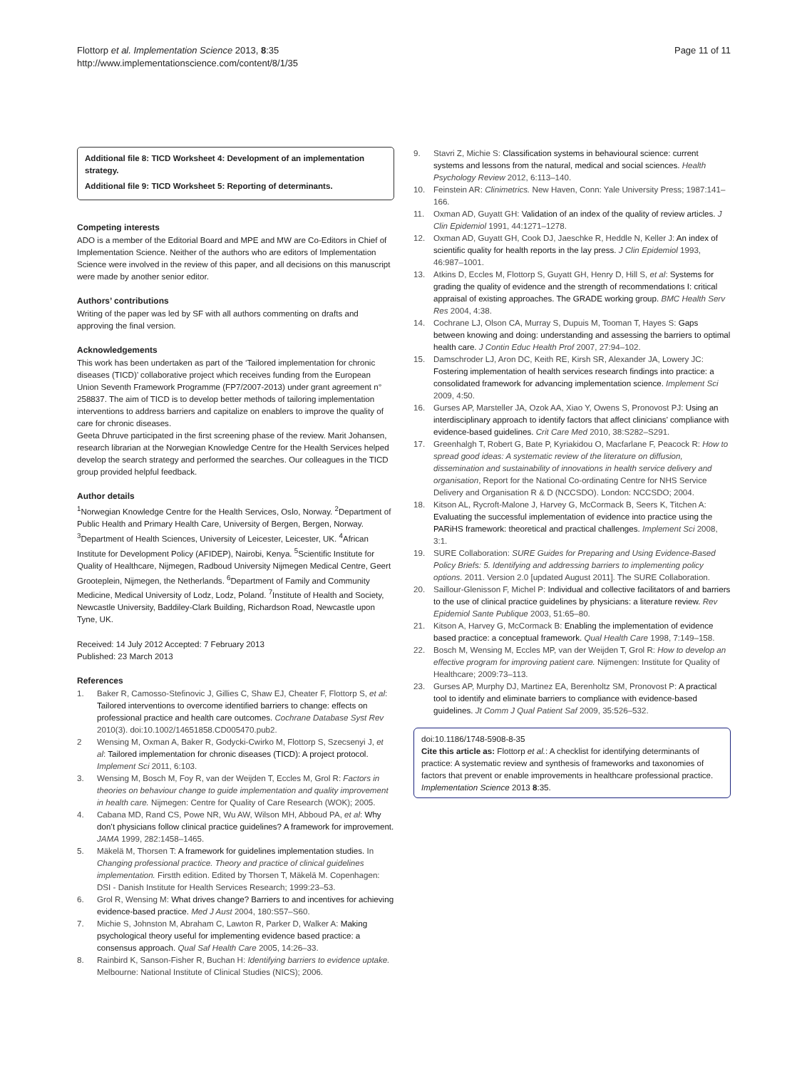Flottorp et al. Implementation Science 2013, 8:35
http://www.implementationscience.com/content/8/1/35
Page 11 of 11
Additional file 8: TICD Worksheet 4: Development of an implementation strategy.
Additional file 9: TICD Worksheet 5: Reporting of determinants.
Competing interests
ADO is a member of the Editorial Board and MPE and MW are Co-Editors in Chief of Implementation Science. Neither of the authors who are editors of Implementation Science were involved in the review of this paper, and all decisions on this manuscript were made by another senior editor.
Authors’ contributions
Writing of the paper was led by SF with all authors commenting on drafts and approving the final version.
Acknowledgements
This work has been undertaken as part of the ‘Tailored implementation for chronic diseases (TICD)’ collaborative project which receives funding from the European Union Seventh Framework Programme (FP7/2007-2013) under grant agreement n° 258837. The aim of TICD is to develop better methods of tailoring implementation interventions to address barriers and capitalize on enablers to improve the quality of care for chronic diseases.
Geeta Dhruve participated in the first screening phase of the review. Marit Johansen, research librarian at the Norwegian Knowledge Centre for the Health Services helped develop the search strategy and performed the searches. Our colleagues in the TICD group provided helpful feedback.
Author details
<sup>1</sup> Norwegian Knowledge Centre for the Health Services, Oslo, Norway. <sup>2</sup>Department of Public Health and Primary Health Care, University of Bergen, Bergen, Norway. <sup>3</sup>Department of Health Sciences, University of Leicester, Leicester, UK. <sup>4</sup>African Institute for Development Policy (AFIDEP), Nairobi, Kenya. <sup>5</sup>Scientific Institute for Quality of Healthcare, Nijmegen, Radboud University Nijmegen Medical Centre, Geert Grooteplein, Nijmegen, the Netherlands. <sup>6</sup>Department of Family and Community Medicine, Medical University of Lodz, Lodz, Poland. <sup>7</sup>Institute of Health and Society, Newcastle University, Baddiley-Clark Building, Richardson Road, Newcastle upon Tyne, UK.
Received: 14 July 2012 Accepted: 7 February 2013
Published: 23 March 2013
References
1. Baker R, Camosso-Stefinovic J, Gillies C, Shaw EJ, Cheater F, Flottorp S, et al: Tailored interventions to overcome identified barriers to change: effects on professional practice and health care outcomes. Cochrane Database Syst Rev 2010(3). doi:10.1002/14651858.CD005470.pub2.
2 Wensing M, Oxman A, Baker R, Godycki-Cwirko M, Flottorp S, Szecsenyi J, et al: Tailored implementation for chronic diseases (TICD): A project protocol. Implement Sci 2011, 6:103.
3. Wensing M, Bosch M, Foy R, van der Weijden T, Eccles M, Grol R: Factors in theories on behaviour change to guide implementation and quality improvement in health care. Nijmegen: Centre for Quality of Care Research (WOK); 2005.
4. Cabana MD, Rand CS, Powe NR, Wu AW, Wilson MH, Abboud PA, et al: Why don’t physicians follow clinical practice guidelines? A framework for improvement. JAMA 1999, 282:1458–1465.
5. Mäkelä M, Thorsen T: A framework for guidelines implementation studies. In Changing professional practice. Theory and practice of clinical guidelines implementation. Firstth edition. Edited by Thorsen T, Mäkelä M. Copenhagen: DSI - Danish Institute for Health Services Research; 1999:23–53.
6. Grol R, Wensing M: What drives change? Barriers to and incentives for achieving evidence-based practice. Med J Aust 2004, 180:S57–S60.
7. Michie S, Johnston M, Abraham C, Lawton R, Parker D, Walker A: Making psychological theory useful for implementing evidence based practice: a consensus approach. Qual Saf Health Care 2005, 14:26–33.
8. Rainbird K, Sanson-Fisher R, Buchan H: Identifying barriers to evidence uptake. Melbourne: National Institute of Clinical Studies (NICS); 2006.
9. Stavri Z, Michie S: Classification systems in behavioural science: current systems and lessons from the natural, medical and social sciences. Health Psychology Review 2012, 6:113–140.
10. Feinstein AR: Clinimetrics. New Haven, Conn: Yale University Press; 1987:141–166.
11. Oxman AD, Guyatt GH: Validation of an index of the quality of review articles. J Clin Epidemiol 1991, 44:1271–1278.
12. Oxman AD, Guyatt GH, Cook DJ, Jaeschke R, Heddle N, Keller J: An index of scientific quality for health reports in the lay press. J Clin Epidemiol 1993, 46:987–1001.
13. Atkins D, Eccles M, Flottorp S, Guyatt GH, Henry D, Hill S, et al: Systems for grading the quality of evidence and the strength of recommendations I: critical appraisal of existing approaches. The GRADE working group. BMC Health Serv Res 2004, 4:38.
14. Cochrane LJ, Olson CA, Murray S, Dupuis M, Tooman T, Hayes S: Gaps between knowing and doing: understanding and assessing the barriers to optimal health care. J Contin Educ Health Prof 2007, 27:94–102.
15. Damschroder LJ, Aron DC, Keith RE, Kirsh SR, Alexander JA, Lowery JC: Fostering implementation of health services research findings into practice: a consolidated framework for advancing implementation science. Implement Sci 2009, 4:50.
16. Gurses AP, Marsteller JA, Ozok AA, Xiao Y, Owens S, Pronovost PJ: Using an interdisciplinary approach to identify factors that affect clinicians’ compliance with evidence-based guidelines. Crit Care Med 2010, 38:S282–S291.
17. Greenhalgh T, Robert G, Bate P, Kyriakidou O, Macfarlane F, Peacock R: How to spread good ideas: A systematic review of the literature on diffusion, dissemination and sustainability of innovations in health service delivery and organisation, Report for the National Co-ordinating Centre for NHS Service Delivery and Organisation R & D (NCCSDO). London: NCCSDO; 2004.
18. Kitson AL, Rycroft-Malone J, Harvey G, McCormack B, Seers K, Titchen A: Evaluating the successful implementation of evidence into practice using the PARiHS framework: theoretical and practical challenges. Implement Sci 2008, 3:1.
19. SURE Collaboration: SURE Guides for Preparing and Using Evidence-Based Policy Briefs: 5. Identifying and addressing barriers to implementing policy options. 2011. Version 2.0 [updated August 2011]. The SURE Collaboration.
20. Saillour-Glenisson F, Michel P: Individual and collective facilitators of and barriers to the use of clinical practice guidelines by physicians: a literature review. Rev Epidemiol Sante Publique 2003, 51:65–80.
21. Kitson A, Harvey G, McCormack B: Enabling the implementation of evidence based practice: a conceptual framework. Qual Health Care 1998, 7:149–158.
22. Bosch M, Wensing M, Eccles MP, van der Weijden T, Grol R: How to develop an effective program for improving patient care. Nijmengen: Institute for Quality of Healthcare; 2009:73–113.
23. Gurses AP, Murphy DJ, Martinez EA, Berenholtz SM, Pronovost P: A practical tool to identify and eliminate barriers to compliance with evidence-based guidelines. Jt Comm J Qual Patient Saf 2009, 35:526–532.
doi:10.1186/1748-5908-8-35
Cite this article as: Flottorp et al.: A checklist for identifying determinants of practice: A systematic review and synthesis of frameworks and taxonomies of factors that prevent or enable improvements in healthcare professional practice. Implementation Science 2013 8:35.